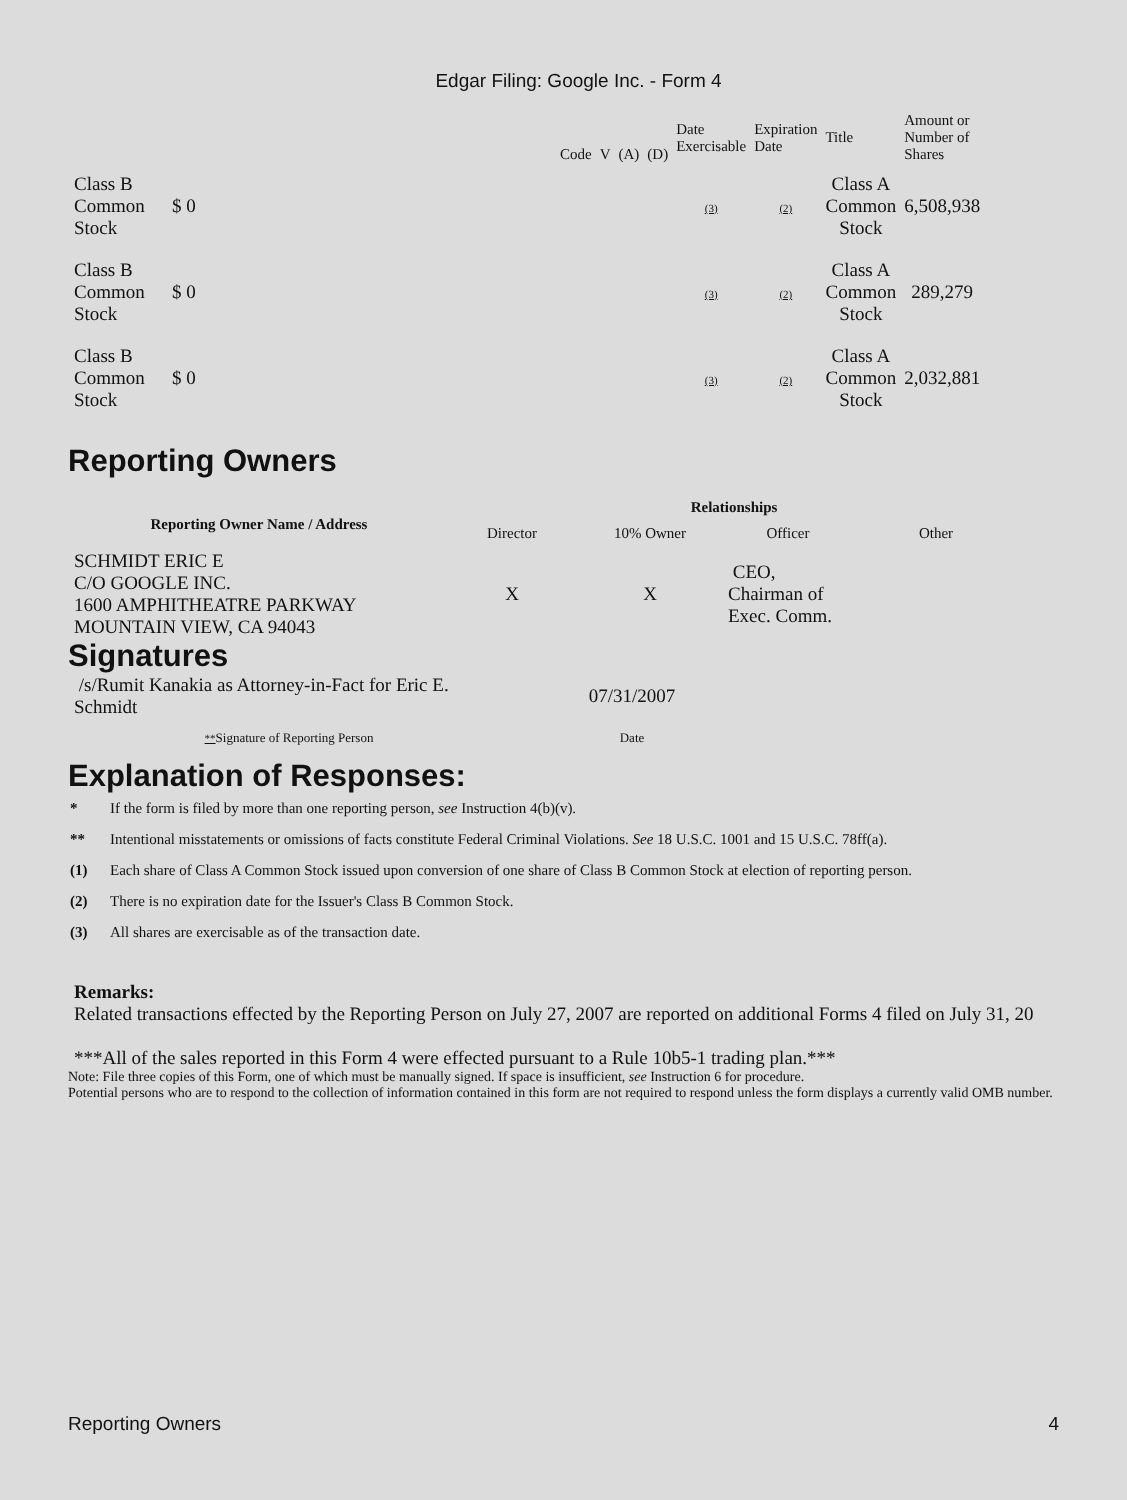Edgar Filing: Google Inc. - Form 4
| | | Code | V | (A) | (D) | Date Exercisable | Expiration Date | Title | Amount or Number of Shares |
| Class B Common Stock | $ 0 | | | | | (3) | (2) | Class A Common Stock | 6,508,938 |
| Class B Common Stock | $ 0 | | | | | (3) | (2) | Class A Common Stock | 289,279 |
| Class B Common Stock | $ 0 | | | | | (3) | (2) | Class A Common Stock | 2,032,881 |
Reporting Owners
| Reporting Owner Name / Address | Relationships | | | |
| --- | --- | --- | --- | --- |
| | Director | 10% Owner | Officer | Other |
| SCHMIDT ERIC E C/O GOOGLE INC. 1600 AMPHITHEATRE PARKWAY MOUNTAIN VIEW, CA 94043 | X | X | CEO, Chairman of Exec. Comm. | |
Signatures
| /s/Rumit Kanakia as Attorney-in-Fact for Eric E. Schmidt | 07/31/2007 |
| ** Signature of Reporting Person | Date |
Explanation of Responses:
* If the form is filed by more than one reporting person, see Instruction 4(b)(v).
** Intentional misstatements or omissions of facts constitute Federal Criminal Violations. See 18 U.S.C. 1001 and 15 U.S.C. 78ff(a).
(1) Each share of Class A Common Stock issued upon conversion of one share of Class B Common Stock at election of reporting person.
(2) There is no expiration date for the Issuer's Class B Common Stock.
(3) All shares are exercisable as of the transaction date.
Remarks:
Related transactions effected by the Reporting Person on July 27, 2007 are reported on additional Forms 4 filed on July 31, 20
***All of the sales reported in this Form 4 were effected pursuant to a Rule 10b5-1 trading plan.***
Note: File three copies of this Form, one of which must be manually signed. If space is insufficient, see Instruction 6 for procedure.
Potential persons who are to respond to the collection of information contained in this form are not required to respond unless the form displays a currently valid OMB number.
Reporting Owners 4